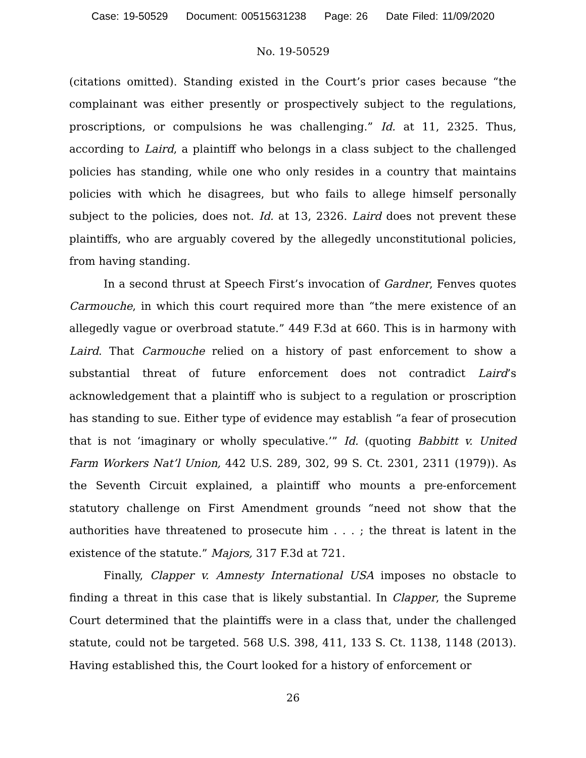Case: 19-50529 Document: 00515631238 Page: 26 Date Filed: 11/09/2020
No. 19-50529
(citations omitted). Standing existed in the Court’s prior cases because “the complainant was either presently or prospectively subject to the regulations, proscriptions, or compulsions he was challenging.” Id. at 11, 2325. Thus, according to Laird, a plaintiff who belongs in a class subject to the challenged policies has standing, while one who only resides in a country that maintains policies with which he disagrees, but who fails to allege himself personally subject to the policies, does not. Id. at 13, 2326. Laird does not prevent these plaintiffs, who are arguably covered by the allegedly unconstitutional policies, from having standing.
In a second thrust at Speech First’s invocation of Gardner, Fenves quotes Carmouche, in which this court required more than “the mere existence of an allegedly vague or overbroad statute.” 449 F.3d at 660. This is in harmony with Laird. That Carmouche relied on a history of past enforcement to show a substantial threat of future enforcement does not contradict Laird’s acknowledgement that a plaintiff who is subject to a regulation or proscription has standing to sue. Either type of evidence may establish “a fear of prosecution that is not ‘imaginary or wholly speculative.’” Id. (quoting Babbitt v. United Farm Workers Nat’l Union, 442 U.S. 289, 302, 99 S. Ct. 2301, 2311 (1979)). As the Seventh Circuit explained, a plaintiff who mounts a pre-enforcement statutory challenge on First Amendment grounds “need not show that the authorities have threatened to prosecute him . . . ; the threat is latent in the existence of the statute.” Majors, 317 F.3d at 721.
Finally, Clapper v. Amnesty International USA imposes no obstacle to finding a threat in this case that is likely substantial. In Clapper, the Supreme Court determined that the plaintiffs were in a class that, under the challenged statute, could not be targeted. 568 U.S. 398, 411, 133 S. Ct. 1138, 1148 (2013). Having established this, the Court looked for a history of enforcement or
26